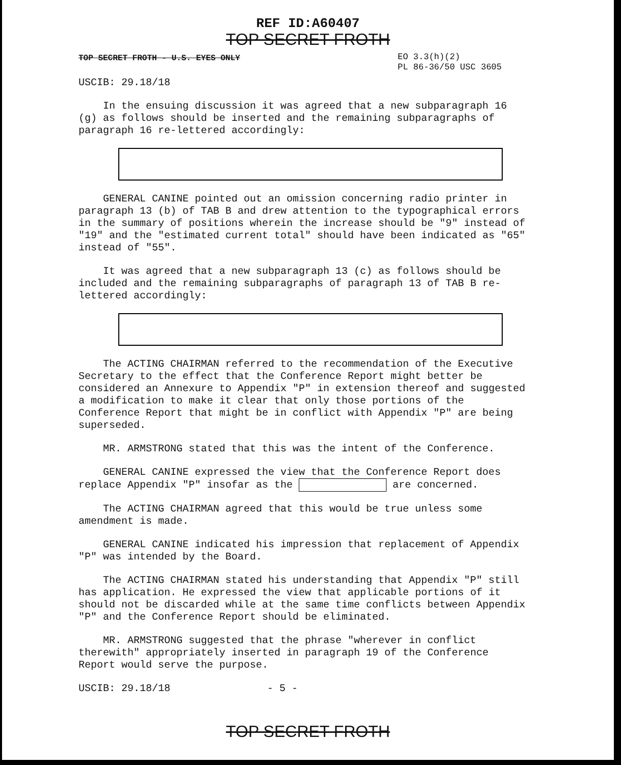REF ID:A60407
TOP SECRET FROTH
TOP SECRET FROTH - U.S. EYES ONLY EO 3.3(h)(2)
PL 86-36/50 USC 3605
USCIB: 29.18/18
In the ensuing discussion it was agreed that a new subparagraph 16 (g) as follows should be inserted and the remaining subparagraphs of paragraph 16 re-lettered accordingly:
GENERAL CANINE pointed out an omission concerning radio printer in paragraph 13 (b) of TAB B and drew attention to the typographical errors in the summary of positions wherein the increase should be "9" instead of "19" and the "estimated current total" should have been indicated as "65" instead of "55".
It was agreed that a new subparagraph 13 (c) as follows should be included and the remaining subparagraphs of paragraph 13 of TAB B re-lettered accordingly:
The ACTING CHAIRMAN referred to the recommendation of the Executive Secretary to the effect that the Conference Report might better be considered an Annexure to Appendix "P" in extension thereof and suggested a modification to make it clear that only those portions of the Conference Report that might be in conflict with Appendix "P" are being superseded.
MR. ARMSTRONG stated that this was the intent of the Conference.
GENERAL CANINE expressed the view that the Conference Report does replace Appendix "P" insofar as the are concerned.
The ACTING CHAIRMAN agreed that this would be true unless some amendment is made.
GENERAL CANINE indicated his impression that replacement of Appendix "P" was intended by the Board.
The ACTING CHAIRMAN stated his understanding that Appendix "P" still has application. He expressed the view that applicable portions of it should not be discarded while at the same time conflicts between Appendix "P" and the Conference Report should be eliminated.
MR. ARMSTRONG suggested that the phrase "wherever in conflict therewith" appropriately inserted in paragraph 19 of the Conference Report would serve the purpose.
USCIB: 29.18/18 - 5 -
TOP SECRET FROTH